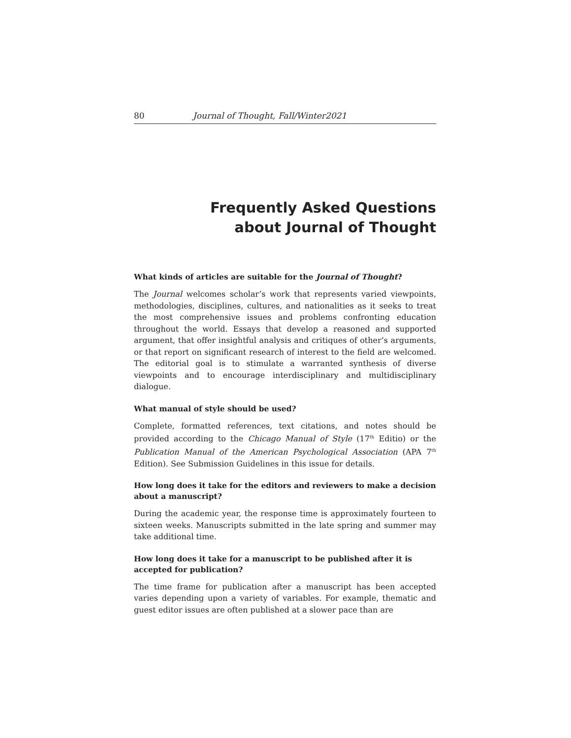80 Journal of Thought, Fall/Winter2021
Frequently Asked Questions
about Journal of Thought
What kinds of articles are suitable for the Journal of Thought?
The Journal welcomes scholar’s work that represents varied viewpoints, methodologies, disciplines, cultures, and nationalities as it seeks to treat the most comprehensive issues and problems confronting education throughout the world. Essays that develop a reasoned and supported argument, that offer insightful analysis and critiques of other’s arguments, or that report on significant research of interest to the field are welcomed. The editorial goal is to stimulate a warranted synthesis of diverse viewpoints and to encourage interdisciplinary and multidisciplinary dialogue.
What manual of style should be used?
Complete, formatted references, text citations, and notes should be provided according to the Chicago Manual of Style (17<sup>th</sup> Editio) or the Publication Manual of the American Psychological Association (APA 7<sup>th</sup> Edition). See Submission Guidelines in this issue for details.
How long does it take for the editors and reviewers to make a decision about a manuscript?
During the academic year, the response time is approximately fourteen to sixteen weeks. Manuscripts submitted in the late spring and summer may take additional time.
How long does it take for a manuscript to be published after it is accepted for publication?
The time frame for publication after a manuscript has been accepted varies depending upon a variety of variables. For example, thematic and guest editor issues are often published at a slower pace than are